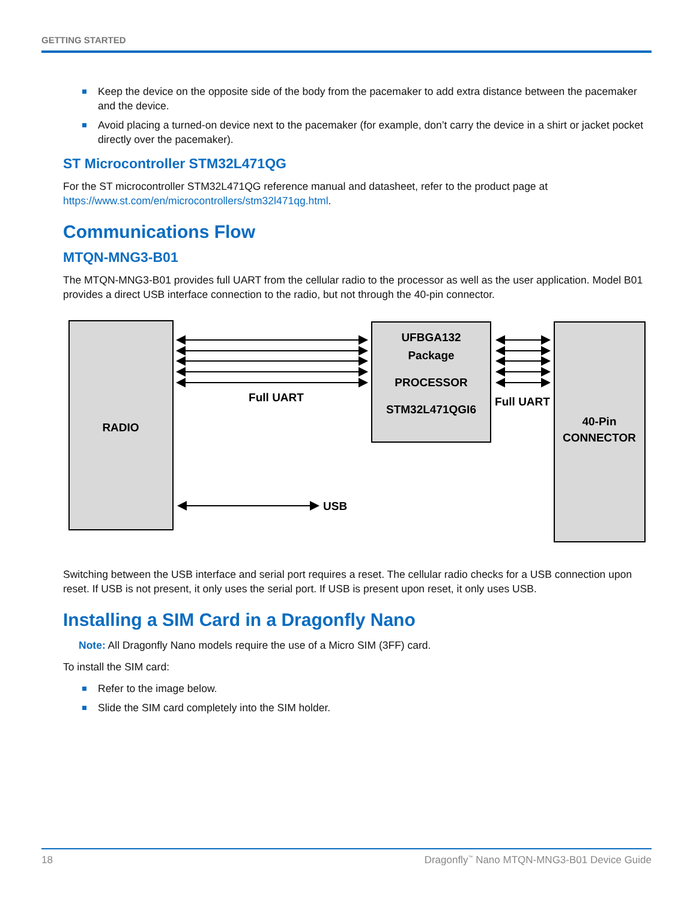GETTING STARTED
Keep the device on the opposite side of the body from the pacemaker to add extra distance between the pacemaker and the device.
Avoid placing a turned-on device next to the pacemaker (for example, don’t carry the device in a shirt or jacket pocket directly over the pacemaker).
ST Microcontroller STM32L471QG
For the ST microcontroller STM32L471QG reference manual and datasheet, refer to the product page at https://www.st.com/en/microcontrollers/stm32l471qg.html.
Communications Flow
MTQN-MNG3-B01
The MTQN-MNG3-B01 provides full UART from the cellular radio to the processor as well as the user application. Model B01 provides a direct USB interface connection to the radio, but not through the 40-pin connector.
RADIO
UFBGA132
Package
PROCESSOR
STM32L471QGI6
40-Pin
CONNECTOR
Full UART
Full UART
USB
Switching between the USB interface and serial port requires a reset. The cellular radio checks for a USB connection upon reset. If USB is not present, it only uses the serial port. If USB is present upon reset, it only uses USB.
Installing a SIM Card in a Dragonfly Nano
Note: All Dragonfly Nano models require the use of a Micro SIM (3FF) card.
To install the SIM card:
Refer to the image below.
Slide the SIM card completely into the SIM holder.
18 Dragonfly<sup>™</sup> Nano MTQN-MNG3-B01 Device Guide